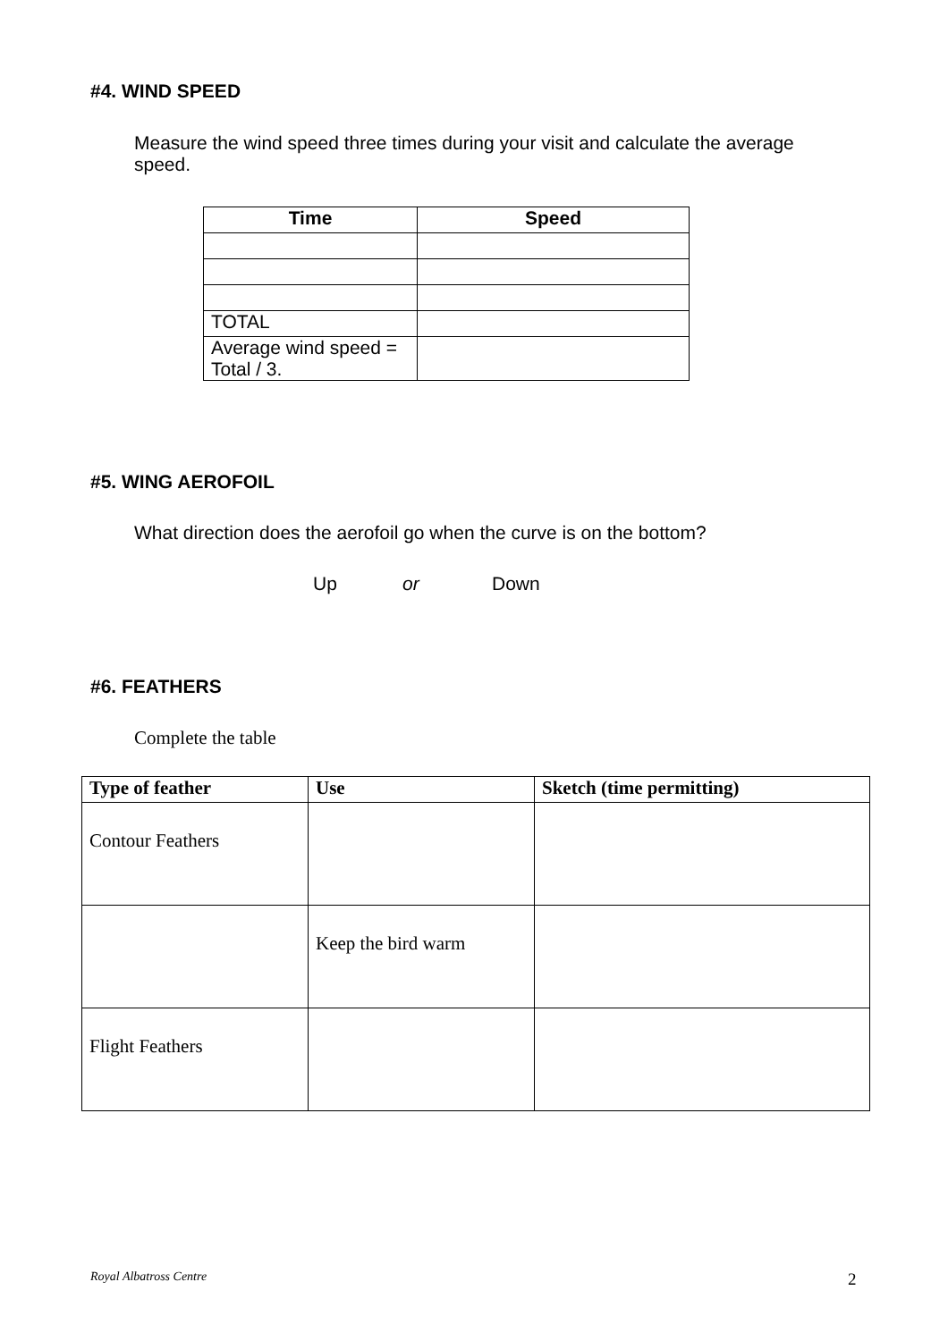#4. WIND SPEED
Measure the wind speed three times during your visit and calculate the average speed.
| Time | Speed |
| --- | --- |
| TOTAL | |
| Average wind speed = Total / 3. | |
#5. WING AEROFOIL
What direction does the aerofoil go when the curve is on the bottom?
Up or Down
#6. FEATHERS
Complete the table
| Type of feather | Use | Sketch (time permitting) |
| --- | --- | --- |
| Contour Feathers | | |
| | Keep the bird warm | |
| Flight Feathers | | |
Royal Albatross Centre 2